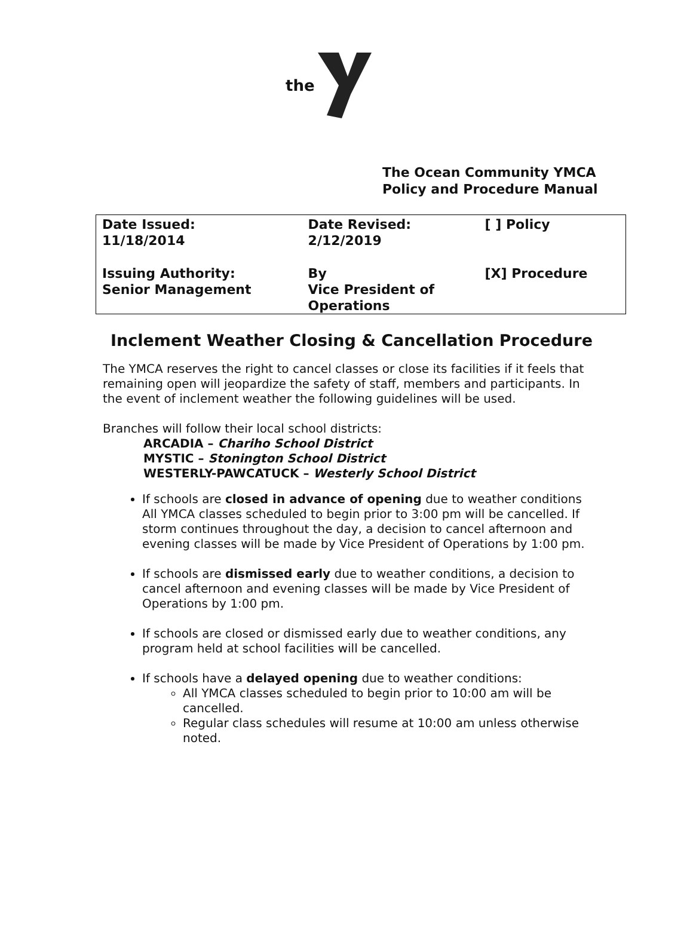the
The Ocean Community YMCA
Policy and Procedure Manual
| Date Issued: 11/18/2014 | Date Revised: 2/12/2019 | [ ] Policy |
| Issuing Authority: Senior Management | By Vice President of Operations | [X] Procedure |
Inclement Weather Closing & Cancellation Procedure
The YMCA reserves the right to cancel classes or close its facilities if it feels that remaining open will jeopardize the safety of staff, members and participants. In the event of inclement weather the following guidelines will be used.
Branches will follow their local school districts:
ARCADIA – Chariho School District
MYSTIC – Stonington School District
WESTERLY-PAWCATUCK – Westerly School District
If schools are closed in advance of opening due to weather conditions All YMCA classes scheduled to begin prior to 3:00 pm will be cancelled. If storm continues throughout the day, a decision to cancel afternoon and evening classes will be made by Vice President of Operations by 1:00 pm.
If schools are dismissed early due to weather conditions, a decision to cancel afternoon and evening classes will be made by Vice President of Operations by 1:00 pm.
If schools are closed or dismissed early due to weather conditions, any program held at school facilities will be cancelled.
If schools have a delayed opening due to weather conditions:
All YMCA classes scheduled to begin prior to 10:00 am will be cancelled.
Regular class schedules will resume at 10:00 am unless otherwise noted.